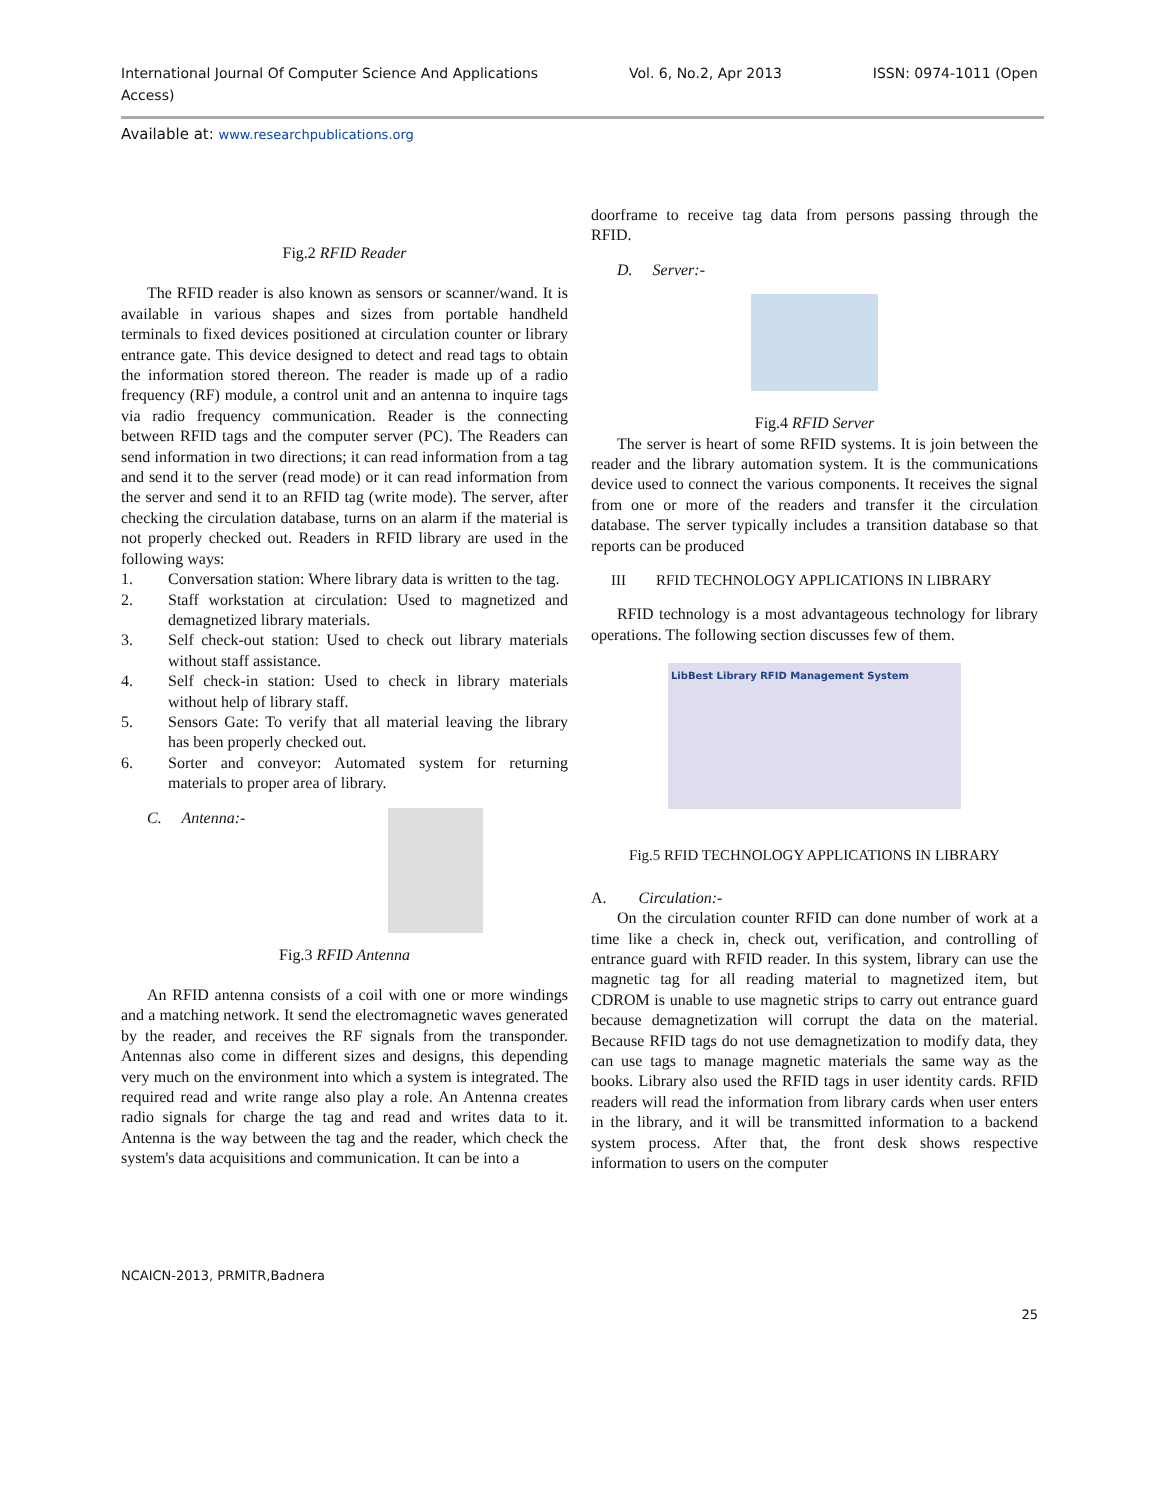International Journal Of Computer Science And Applications
Access)
Vol. 6, No.2, Apr 2013 ISSN: 0974-1011 (Open
Available at: www.researchpublications.org
Fig.2 RFID Reader
The RFID reader is also known as sensors or scanner/wand. It is available in various shapes and sizes from portable handheld terminals to fixed devices positioned at circulation counter or library entrance gate. This device designed to detect and read tags to obtain the information stored thereon. The reader is made up of a radio frequency (RF) module, a control unit and an antenna to inquire tags via radio frequency communication. Reader is the connecting between RFID tags and the computer server (PC). The Readers can send information in two directions; it can read information from a tag and send it to the server (read mode) or it can read information from the server and send it to an RFID tag (write mode). The server, after checking the circulation database, turns on an alarm if the material is not properly checked out. Readers in RFID library are used in the following ways:
1. Conversation station: Where library data is written to the tag.
2. Staff workstation at circulation: Used to magnetized and demagnetized library materials.
3. Self check-out station: Used to check out library materials without staff assistance.
4. Self check-in station: Used to check in library materials without help of library staff.
5. Sensors Gate: To verify that all material leaving the library has been properly checked out.
6. Sorter and conveyor: Automated system for returning materials to proper area of library.
C. Antenna:-
Fig.3 RFID Antenna
An RFID antenna consists of a coil with one or more windings and a matching network. It send the electromagnetic waves generated by the reader, and receives the RF signals from the transponder. Antennas also come in different sizes and designs, this depending very much on the environment into which a system is integrated. The required read and write range also play a role. An Antenna creates radio signals for charge the tag and read and writes data to it. Antenna is the way between the tag and the reader, which check the system's data acquisitions and communication. It can be into a
doorframe to receive tag data from persons passing through the RFID.
D. Server:-
Fig.4 RFID Server
The server is heart of some RFID systems. It is join between the reader and the library automation system. It is the communications device used to connect the various components. It receives the signal from one or more of the readers and transfer it the circulation database. The server typically includes a transition database so that reports can be produced
III RFID TECHNOLOGY APPLICATIONS IN LIBRARY
RFID technology is a most advantageous technology for library operations. The following section discusses few of them.
LibBest Library RFID Management System
Fig.5 RFID TECHNOLOGY APPLICATIONS IN LIBRARY
A. Circulation:-
On the circulation counter RFID can done number of work at a time like a check in, check out, verification, and controlling of entrance guard with RFID reader. In this system, library can use the magnetic tag for all reading material to magnetized item, but CDROM is unable to use magnetic strips to carry out entrance guard because demagnetization will corrupt the data on the material. Because RFID tags do not use demagnetization to modify data, they can use tags to manage magnetic materials the same way as the books. Library also used the RFID tags in user identity cards. RFID readers will read the information from library cards when user enters in the library, and it will be transmitted information to a backend system process. After that, the front desk shows respective information to users on the computer
NCAICN-2013, PRMITR,Badnera
25